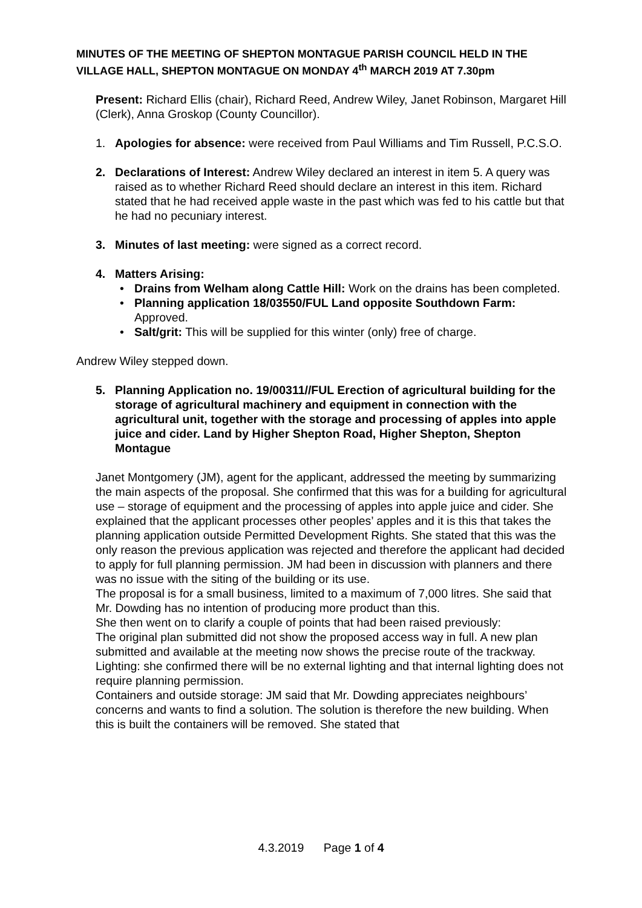MINUTES OF THE MEETING OF SHEPTON MONTAGUE PARISH COUNCIL HELD IN THE VILLAGE HALL, SHEPTON MONTAGUE ON MONDAY 4<sup>th</sup> MARCH 2019 AT 7.30pm
Present: Richard Ellis (chair), Richard Reed, Andrew Wiley, Janet Robinson, Margaret Hill (Clerk), Anna Groskop (County Councillor).
1. Apologies for absence: were received from Paul Williams and Tim Russell, P.C.S.O.
2. Declarations of Interest: Andrew Wiley declared an interest in item 5. A query was raised as to whether Richard Reed should declare an interest in this item. Richard stated that he had received apple waste in the past which was fed to his cattle but that he had no pecuniary interest.
3. Minutes of last meeting: were signed as a correct record.
4. Matters Arising:
• Drains from Welham along Cattle Hill: Work on the drains has been completed.
• Planning application 18/03550/FUL Land opposite Southdown Farm: Approved.
• Salt/grit: This will be supplied for this winter (only) free of charge.
Andrew Wiley stepped down.
5. Planning Application no. 19/00311//FUL Erection of agricultural building for the storage of agricultural machinery and equipment in connection with the agricultural unit, together with the storage and processing of apples into apple juice and cider. Land by Higher Shepton Road, Higher Shepton, Shepton Montague
Janet Montgomery (JM), agent for the applicant, addressed the meeting by summarizing the main aspects of the proposal. She confirmed that this was for a building for agricultural use – storage of equipment and the processing of apples into apple juice and cider. She explained that the applicant processes other peoples’ apples and it is this that takes the planning application outside Permitted Development Rights. She stated that this was the only reason the previous application was rejected and therefore the applicant had decided to apply for full planning permission. JM had been in discussion with planners and there was no issue with the siting of the building or its use.
The proposal is for a small business, limited to a maximum of 7,000 litres. She said that Mr. Dowding has no intention of producing more product than this.
She then went on to clarify a couple of points that had been raised previously:
The original plan submitted did not show the proposed access way in full. A new plan submitted and available at the meeting now shows the precise route of the trackway.
Lighting: she confirmed there will be no external lighting and that internal lighting does not require planning permission.
Containers and outside storage: JM said that Mr. Dowding appreciates neighbours’ concerns and wants to find a solution. The solution is therefore the new building. When this is built the containers will be removed. She stated that
4.3.2019 Page 1 of 4